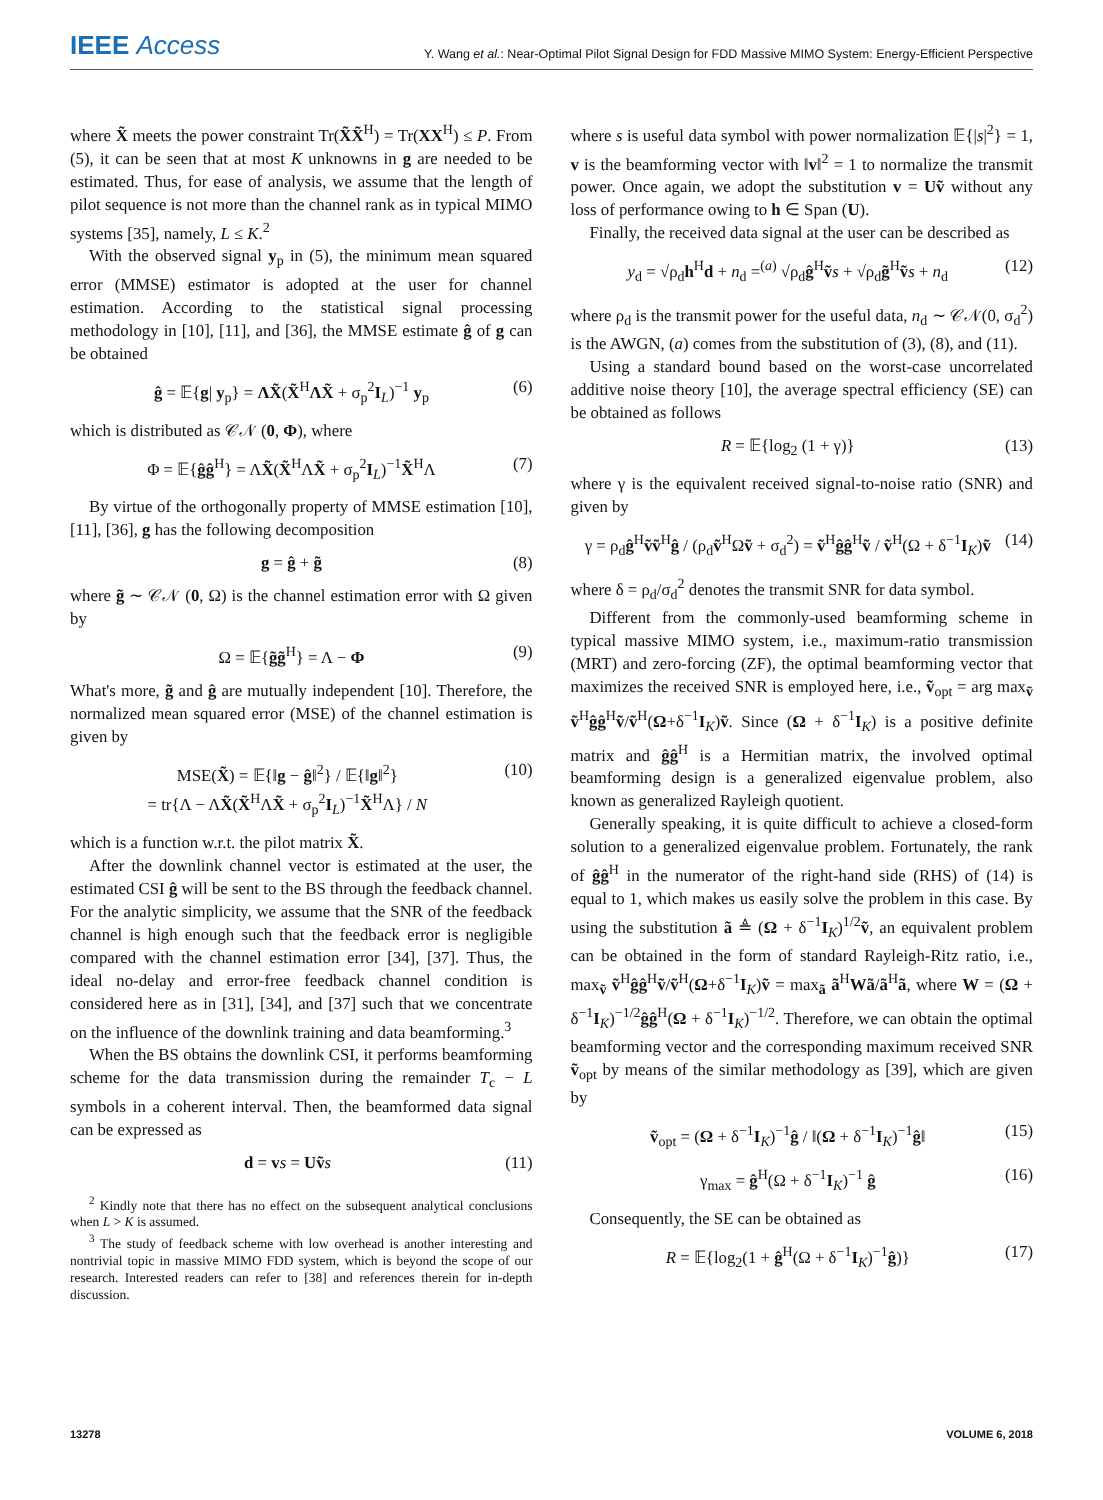IEEE Access
Y. Wang et al.: Near-Optimal Pilot Signal Design for FDD Massive MIMO System: Energy-Efficient Perspective
where X̃ meets the power constraint Tr(X̃X̃<sup>H</sup>) = Tr(XX<sup>H</sup>) ≤ P. From (5), it can be seen that at most K unknowns in g are needed to be estimated. Thus, for ease of analysis, we assume that the length of pilot sequence is not more than the channel rank as in typical MIMO systems [35], namely, L ≤ K.<sup>2</sup>
With the observed signal y<sub>p</sub> in (5), the minimum mean squared error (MMSE) estimator is adopted at the user for channel estimation. According to the statistical signal processing methodology in [10], [11], and [36], the MMSE estimate ĝ of g can be obtained
ĝ = 𝔼{g| y<sub>p</sub>} = ΛX̃(X̃<sup>H</sup>ΛX̃ + σ<sub>p</sub><sup>2</sup>I<sub>L</sub>)<sup>−1</sup> y<sub>p</sub> (6)
which is distributed as 𝒞𝒩 (0, Φ), where
Φ = 𝔼{ĝĝ<sup>H</sup>} = ΛX̃(X̃<sup>H</sup>ΛX̃ + σ<sub>p</sub><sup>2</sup>I<sub>L</sub>)<sup>−1</sup>X̃<sup>H</sup>Λ (7)
By virtue of the orthogonally property of MMSE estimation [10], [11], [36], g has the following decomposition
g = ĝ + g̃ (8)
where g̃ ∼ 𝒞𝒩 (0, Ω) is the channel estimation error with Ω given by
Ω = 𝔼{g̃g̃<sup>H</sup>} = Λ − Φ (9)
What's more, g̃ and ĝ are mutually independent [10]. Therefore, the normalized mean squared error (MSE) of the channel estimation is given by
MSE(X̃) = 𝔼{‖g − ĝ‖<sup>2</sup>} / 𝔼{‖g‖<sup>2</sup>}
= tr{Λ − ΛX̃(X̃<sup>H</sup>ΛX̃ + σ<sub>p</sub><sup>2</sup>I<sub>L</sub>)<sup>−1</sup>X̃<sup>H</sup>Λ} / N (10)
which is a function w.r.t. the pilot matrix X̃.
After the downlink channel vector is estimated at the user, the estimated CSI ĝ will be sent to the BS through the feedback channel. For the analytic simplicity, we assume that the SNR of the feedback channel is high enough such that the feedback error is negligible compared with the channel estimation error [34], [37]. Thus, the ideal no-delay and error-free feedback channel condition is considered here as in [31], [34], and [37] such that we concentrate on the influence of the downlink training and data beamforming.<sup>3</sup>
When the BS obtains the downlink CSI, it performs beamforming scheme for the data transmission during the remainder T<sub>c</sub> − L symbols in a coherent interval. Then, the beamformed data signal can be expressed as
d = vs = Uṽ s (11)
<sup>2</sup> Kindly note that there has no effect on the subsequent analytical conclusions when L > K is assumed.
<sup>3</sup> The study of feedback scheme with low overhead is another interesting and nontrivial topic in massive MIMO FDD system, which is beyond the scope of our research. Interested readers can refer to [38] and references therein for in-depth discussion.
where s is useful data symbol with power normalization 𝔼{|s|<sup>2</sup>} = 1, v is the beamforming vector with ‖v‖<sup>2</sup> = 1 to normalize the transmit power. Once again, we adopt the substitution v = Uṽ without any loss of performance owing to h ∈ Span (U).
Finally, the received data signal at the user can be described as
y<sub>d</sub> = √ρ<sub>d</sub>h<sup>H</sup>d + n<sub>d</sub> =<sup>(a)</sup> √ρ<sub>d</sub>ĝ<sup>H</sup>ṽs + √ρ<sub>d</sub>g̃<sup>H</sup>ṽs + n<sub>d</sub> (12)
where ρ<sub>d</sub> is the transmit power for the useful data, n<sub>d</sub> ∼ 𝒞𝒩(0, σ<sub>d</sub><sup>2</sup>) is the AWGN, (a) comes from the substitution of (3), (8), and (11).
Using a standard bound based on the worst-case uncorrelated additive noise theory [10], the average spectral efficiency (SE) can be obtained as follows
R = 𝔼{log<sub>2</sub> (1 + γ)} (13)
where γ is the equivalent received signal-to-noise ratio (SNR) and given by
γ = ρ<sub>d</sub>ĝ<sup>H</sup>ṽṽ<sup>H</sup>ĝ / (ρ<sub>d</sub>ṽ<sup>H</sup>Ωṽ + σ<sub>d</sub><sup>2</sup>) = ṽ<sup>H</sup>ĝĝ<sup>H</sup>ṽ / ṽ<sup>H</sup>(Ω + δ<sup>−1</sup>I<sub>K</sub>)ṽ (14)
where δ = ρ<sub>d</sub>/σ<sub>d</sub><sup>2</sup> denotes the transmit SNR for data symbol.
Different from the commonly-used beamforming scheme in typical massive MIMO system, i.e., maximum-ratio transmission (MRT) and zero-forcing (ZF), the optimal beamforming vector that maximizes the received SNR is employed here, i.e., ṽ<sub>opt</sub> = arg max<sub>ṽ</sub> ṽ<sup>H</sup>ĝĝ<sup>H</sup>ṽ/ṽ<sup>H</sup>(Ω+δ<sup>−1</sup>I<sub>K</sub>)ṽ. Since (Ω + δ<sup>−1</sup>I<sub>K</sub>) is a positive definite matrix and ĝĝ<sup>H</sup> is a Hermitian matrix, the involved optimal beamforming design is a generalized eigenvalue problem, also known as generalized Rayleigh quotient.
Generally speaking, it is quite difficult to achieve a closed-form solution to a generalized eigenvalue problem. Fortunately, the rank of ĝĝ<sup>H</sup> in the numerator of the right-hand side (RHS) of (14) is equal to 1, which makes us easily solve the problem in this case. By using the substitution ã ≜ (Ω + δ<sup>−1</sup>I<sub>K</sub>)<sup>1/2</sup>ṽ, an equivalent problem can be obtained in the form of standard Rayleigh-Ritz ratio, i.e., max<sub>ṽ</sub> ṽ<sup>H</sup>ĝĝ<sup>H</sup>ṽ/ṽ<sup>H</sup>(Ω+δ<sup>−1</sup>I<sub>K</sub>)ṽ = max<sub>ã</sub> ã<sup>H</sup>Wã/ã<sup>H</sup>ã, where W = (Ω + δ<sup>−1</sup>I<sub>K</sub>)<sup>−1/2</sup>ĝĝ<sup>H</sup>(Ω + δ<sup>−1</sup>I<sub>K</sub>)<sup>−1/2</sup>. Therefore, we can obtain the optimal beamforming vector and the corresponding maximum received SNR ṽ<sub>opt</sub> by means of the similar methodology as [39], which are given by
ṽ<sub>opt</sub> = (Ω + δ<sup>−1</sup>I<sub>K</sub>)<sup>−1</sup>ĝ / ‖(Ω + δ<sup>−1</sup>I<sub>K</sub>)<sup>−1</sup>ĝ‖ (15)
γ<sub>max</sub> = ĝ<sup>H</sup>(Ω + δ<sup>−1</sup>I<sub>K</sub>)<sup>−1</sup> ĝ (16)
Consequently, the SE can be obtained as
R = 𝔼{log<sub>2</sub>(1 + ĝ<sup>H</sup>(Ω + δ<sup>−1</sup>I<sub>K</sub>)<sup>−1</sup>ĝ)} (17)
13278 VOLUME 6, 2018